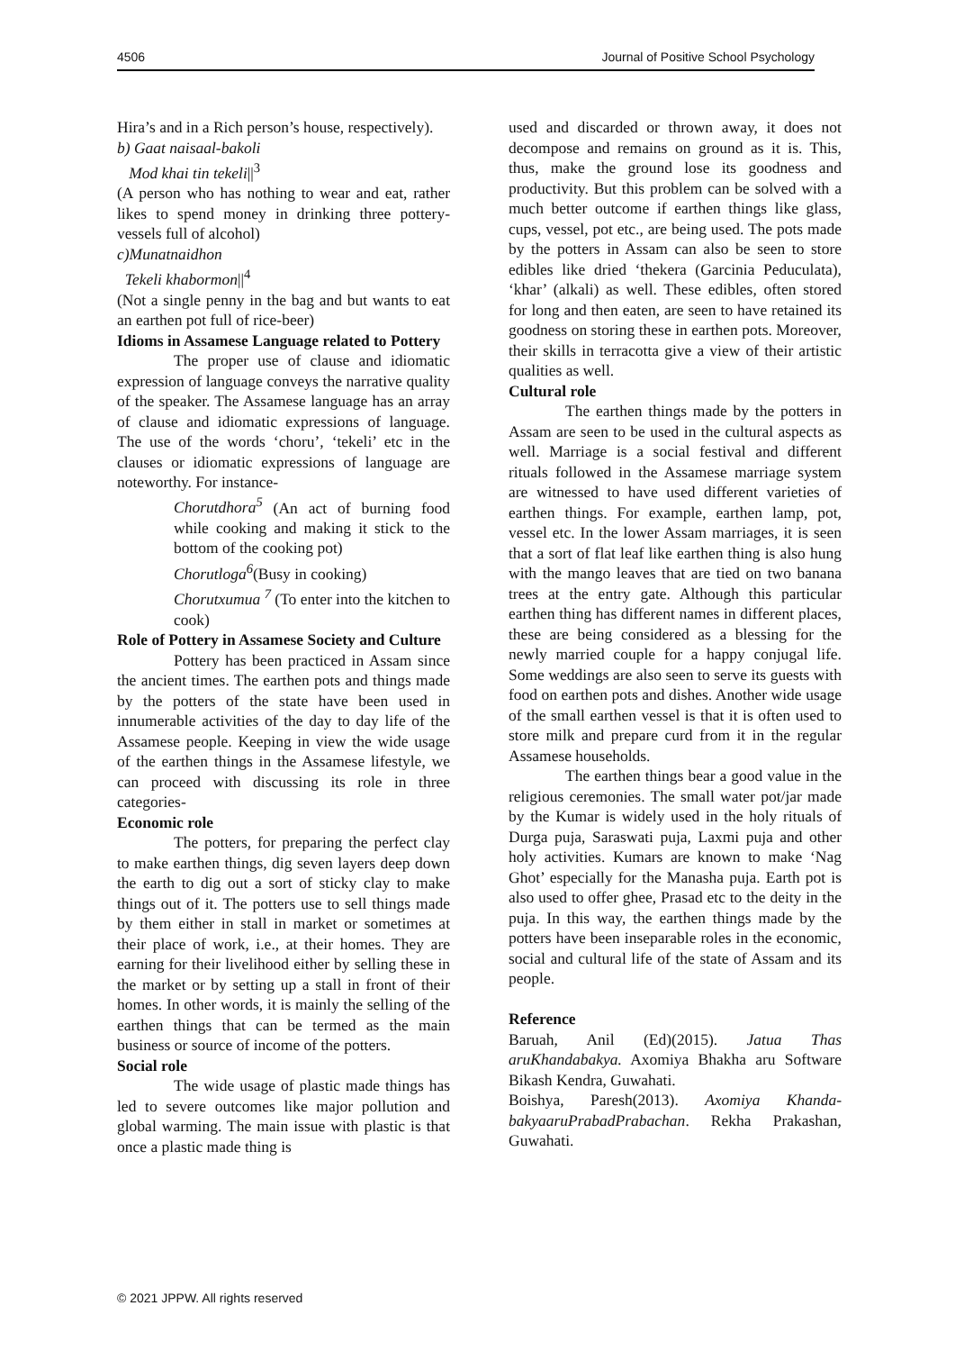4506 Journal of Positive School Psychology
Hira’s and in a Rich person’s house, respectively).
b) Gaat naisaal-bakoli
Mod khai tin tekeli||<sup>3</sup>
(A person who has nothing to wear and eat, rather likes to spend money in drinking three pottery-vessels full of alcohol)
c)Munatnaidhon
Tekeli khabormon||<sup>4</sup>
(Not a single penny in the bag and but wants to eat an earthen pot full of rice-beer)
Idioms in Assamese Language related to Pottery
The proper use of clause and idiomatic expression of language conveys the narrative quality of the speaker. The Assamese language has an array of clause and idiomatic expressions of language. The use of the words ‘choru’, ‘tekeli’ etc in the clauses or idiomatic expressions of language are noteworthy. For instance-
Chorutdhora<sup>5</sup> (An act of burning food while cooking and making it stick to the bottom of the cooking pot)
Chorutloga<sup>6</sup>(Busy in cooking)
Chorutxumua <sup>7</sup> (To enter into the kitchen to cook)
Role of Pottery in Assamese Society and Culture
Pottery has been practiced in Assam since the ancient times. The earthen pots and things made by the potters of the state have been used in innumerable activities of the day to day life of the Assamese people. Keeping in view the wide usage of the earthen things in the Assamese lifestyle, we can proceed with discussing its role in three categories-
Economic role
The potters, for preparing the perfect clay to make earthen things, dig seven layers deep down the earth to dig out a sort of sticky clay to make things out of it. The potters use to sell things made by them either in stall in market or sometimes at their place of work, i.e., at their homes. They are earning for their livelihood either by selling these in the market or by setting up a stall in front of their homes. In other words, it is mainly the selling of the earthen things that can be termed as the main business or source of income of the potters.
Social role
The wide usage of plastic made things has led to severe outcomes like major pollution and global warming. The main issue with plastic is that once a plastic made thing is
used and discarded or thrown away, it does not decompose and remains on ground as it is. This, thus, make the ground lose its goodness and productivity. But this problem can be solved with a much better outcome if earthen things like glass, cups, vessel, pot etc., are being used. The pots made by the potters in Assam can also be seen to store edibles like dried ‘thekera (Garcinia Peduculata), ‘khar’ (alkali) as well. These edibles, often stored for long and then eaten, are seen to have retained its goodness on storing these in earthen pots. Moreover, their skills in terracotta give a view of their artistic qualities as well.
Cultural role
The earthen things made by the potters in Assam are seen to be used in the cultural aspects as well. Marriage is a social festival and different rituals followed in the Assamese marriage system are witnessed to have used different varieties of earthen things. For example, earthen lamp, pot, vessel etc. In the lower Assam marriages, it is seen that a sort of flat leaf like earthen thing is also hung with the mango leaves that are tied on two banana trees at the entry gate. Although this particular earthen thing has different names in different places, these are being considered as a blessing for the newly married couple for a happy conjugal life. Some weddings are also seen to serve its guests with food on earthen pots and dishes. Another wide usage of the small earthen vessel is that it is often used to store milk and prepare curd from it in the regular Assamese households.
The earthen things bear a good value in the religious ceremonies. The small water pot/jar made by the Kumar is widely used in the holy rituals of Durga puja, Saraswati puja, Laxmi puja and other holy activities. Kumars are known to make ‘Nag Ghot’ especially for the Manasha puja. Earth pot is also used to offer ghee, Prasad etc to the deity in the puja. In this way, the earthen things made by the potters have been inseparable roles in the economic, social and cultural life of the state of Assam and its people.
Reference
Baruah, Anil (Ed)(2015). Jatua Thas aruKhandabakya. Axomiya Bhakha aru Software Bikash Kendra, Guwahati.
Boishya, Paresh(2013). Axomiya Khanda-bakyaaruPrabadPrabachan. Rekha Prakashan, Guwahati.
© 2021 JPPW. All rights reserved